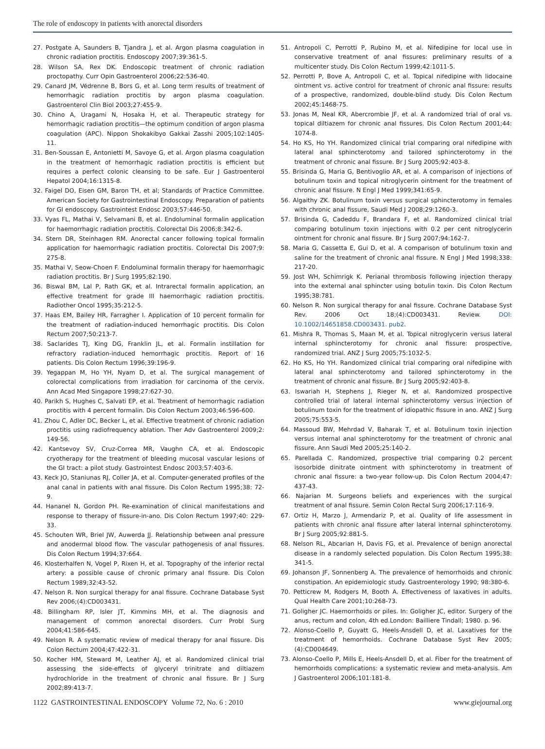The role of endoscopy in patients with anorectal disorders
27. Postgate A, Saunders B, Tjandra J, et al. Argon plasma coagulation in chronic radiation proctitis. Endoscopy 2007;39:361-5.
28. Wilson SA, Rex DK. Endoscopic treatment of chronic radiation proctopathy. Curr Opin Gastroenterol 2006;22:536-40.
29. Canard JM, Védrenne B, Bors G, et al. Long term results of treatment of hemorrhagic radiation proctitis by argon plasma coagulation. Gastroenterol Clin Biol 2003;27:455-9.
30. Chino A, Uragami N, Hosaka H, et al. Therapeutic strategy for hemorrhagic radiation proctitis—the optimum condition of argon plasma coagulation (APC). Nippon Shokakibyo Gakkai Zasshi 2005;102:1405-11.
31. Ben-Soussan E, Antonietti M, Savoye G, et al. Argon plasma coagulation in the treatment of hemorrhagic radiation proctitis is efficient but requires a perfect colonic cleansing to be safe. Eur J Gastroenterol Hepatol 2004;16:1315-8.
32. Faigel DO, Eisen GM, Baron TH, et al; Standards of Practice Committee. American Society for Gastrointestinal Endoscopy. Preparation of patients for GI endoscopy. Gastrointest Endosc 2003;57:446-50.
33. Vyas FL, Mathai V, Selvamani B, et al. Endoluminal formalin application for haemorrhagic radiation proctitis. Colorectal Dis 2006;8:342-6.
34. Stern DR, Steinhagen RM. Anorectal cancer following topical formalin application for haemorrhagic radiation proctitis. Colorectal Dis 2007;9: 275-8.
35. Mathai V, Seow-Choen F. Endoluminal formalin therapy for haemorrhagic radiation proctitis. Br J Surg 1995;82:190.
36. Biswal BM, Lal P, Rath GK, et al. Intrarectal formalin application, an effective treatment for grade III haemorrhagic radiation proctitis. Radiother Oncol 1995;35:212-5.
37. Haas EM, Bailey HR, Farragher I. Application of 10 percent formalin for the treatment of radiation-induced hemorrhagic proctitis. Dis Colon Rectum 2007;50:213-7.
38. Saclarides TJ, King DG, Franklin JL, et al. Formalin instillation for refractory radiation-induced hemorrhagic proctitis. Report of 16 patients. Dis Colon Rectum 1996;39:196-9.
39. Yegappan M, Ho YH, Nyam D, et al. The surgical management of colorectal complications from irradiation for carcinoma of the cervix. Ann Acad Med Singapore 1998;27:627-30.
40. Parikh S, Hughes C, Salvati EP, et al. Treatment of hemorrhagic radiation proctitis with 4 percent formalin. Dis Colon Rectum 2003;46:596-600.
41. Zhou C, Adler DC, Becker L, et al. Effective treatment of chronic radiation proctitis using radiofrequency ablation. Ther Adv Gastroenterol 2009;2: 149-56.
42. Kantsevoy SV, Cruz-Correa MR, Vaughn CA, et al. Endoscopic cryotherapy for the treatment of bleeding mucosal vascular lesions of the GI tract: a pilot study. Gastrointest Endosc 2003;57:403-6.
43. Keck JO, Staniunas RJ, Coller JA, et al. Computer-generated profiles of the anal canal in patients with anal fissure. Dis Colon Rectum 1995;38: 72-9.
44. Hananel N, Gordon PH. Re-examination of clinical manifestations and response to therapy of fissure-in-ano. Dis Colon Rectum 1997;40: 229-33.
45. Schouten WR, Briel JW, Auwerda JJ. Relationship between anal pressure and anodermal blood flow. The vascular pathogenesis of anal fissures. Dis Colon Rectum 1994;37:664.
46. Klosterhalfen N, Vogel P, Rixen H, et al. Topography of the inferior rectal artery: a possible cause of chronic primary anal fissure. Dis Colon Rectum 1989;32:43-52.
47. Nelson R. Non surgical therapy for anal fissure. Cochrane Database Syst Rev 2006;(4):CD003431.
48. Billingham RP, Isler JT, Kimmins MH, et al. The diagnosis and management of common anorectal disorders. Curr Probl Surg 2004;41:586-645.
49. Nelson R. A systematic review of medical therapy for anal fissure. Dis Colon Rectum 2004;47:422-31.
50. Kocher HM, Steward M, Leather AJ, et al. Randomized clinical trial assessing the side-effects of glyceryl trinitrate and diltiazem hydrochloride in the treatment of chronic anal fissure. Br J Surg 2002;89:413-7.
51. Antropoli C, Perrotti P, Rubino M, et al. Nifedipine for local use in conservative treatment of anal fissures: preliminary results of a multicenter study. Dis Colon Rectum 1999;42:1011-5.
52. Perrotti P, Bove A, Antropoli C, et al. Topical nifedipine with lidocaine ointment vs. active control for treatment of chronic anal fissure: results of a prospective, randomized, double-blind study. Dis Colon Rectum 2002;45:1468-75.
53. Jonas M, Neal KR, Abercrombie JF, et al. A randomized trial of oral vs. topical diltiazem for chronic anal fissures. Dis Colon Rectum 2001;44: 1074-8.
54. Ho KS, Ho YH. Randomized clinical trial comparing oral nifedipine with lateral anal sphincterotomy and tailored sphincterotomy in the treatment of chronic anal fissure. Br J Surg 2005;92:403-8.
55. Brisinda G, Maria G, Bentivoglio AR, et al. A comparison of injections of botulinum toxin and topical nitroglycerin ointment for the treatment of chronic anal fissure. N Engl J Med 1999;341:65-9.
56. Algaithy ZK. Botulinum toxin versus surgical sphincterotomy in females with chronic anal fissure, Saudi Med J 2008;29:1260-3.
57. Brisinda G, Cadeddu F, Brandara F, et al. Randomized clinical trial comparing botulinum toxin injections with 0.2 per cent nitroglycerin ointment for chronic anal fissure. Br J Surg 2007;94:162-7.
58. Maria G, Cassetta E, Gui D, et al. A comparison of botulinum toxin and saline for the treatment of chronic anal fissure. N Engl J Med 1998;338: 217-20.
59. Jost WH, Schimrigk K. Perianal thrombosis following injection therapy into the external anal sphincter using botulin toxin. Dis Colon Rectum 1995;38:781.
60. Nelson R. Non surgical therapy for anal fissure. Cochrane Database Syst Rev. 2006 Oct 18;(4):CD003431. Review. DOI: 10.1002/14651858.CD003431. pub2.
61. Mishra R, Thomas S, Maan M, et al. Topical nitroglycerin versus lateral internal sphincterotomy for chronic anal fissure: prospective, randomized trial. ANZ J Surg 2005;75:1032-5.
62. Ho KS, Ho YH. Randomized clinical trial comparing oral nifedipine with lateral anal sphincterotomy and tailored sphincterotomy in the treatment of chronic anal fissure. Br J Surg 2005;92:403-8.
63. Iswariah H, Stephens J, Rieger N, et al. Randomized prospective controlled trial of lateral internal sphincterotomy versus injection of botulinum toxin for the treatment of idiopathic fissure in ano. ANZ J Surg 2005;75:553-5.
64. Massoud BW, Mehrdad V, Baharak T, et al. Botulinum toxin injection versus internal anal sphincterotomy for the treatment of chronic anal fissure. Ann Saudi Med 2005;25:140-2.
65. Parellada C. Randomized, prospective trial comparing 0.2 percent isosorbide dinitrate ointment with sphincterotomy in treatment of chronic anal fissure: a two-year follow-up. Dis Colon Rectum 2004;47: 437-43.
66. Najarian M. Surgeons beliefs and experiences with the surgical treatment of anal fissure. Semin Colon Rectal Surg 2006;17:116-9.
67. Ortiz H, Marzo J, Armendariz P, et al. Quality of life assessment in patients with chronic anal fissure after lateral internal sphincterotomy. Br J Surg 2005;92:881-5.
68. Nelson RL, Abcarian H, Davis FG, et al. Prevalence of benign anorectal disease in a randomly selected population. Dis Colon Rectum 1995;38: 341-5.
69. Johanson JF, Sonnenberg A. The prevalence of hemorrhoids and chronic constipation. An epidemiologic study. Gastroenterology 1990; 98:380-6.
70. Petticrew M, Rodgers M, Booth A. Effectiveness of laxatives in adults. Qual Health Care 2001;10:268-73.
71. Goligher JC. Haemorrhoids or piles. In: Goligher JC, editor. Surgery of the anus, rectum and colon, 4th ed.London: Bailliere Tindall; 1980. p. 96.
72. Alonso-Coello P, Guyatt G, Heels-Ansdell D, et al. Laxatives for the treatment of hemorrhoids. Cochrane Database Syst Rev 2005;(4):CD004649.
73. Alonso-Coello P, Mills E, Heels-Ansdell D, et al. Fiber for the treatment of hemorrhoids complications: a systematic review and meta-analysis. Am J Gastroenterol 2006;101:181-8.
1122 GASTROINTESTINAL ENDOSCOPY Volume 72, No. 6 : 2010 www.giejournal.org